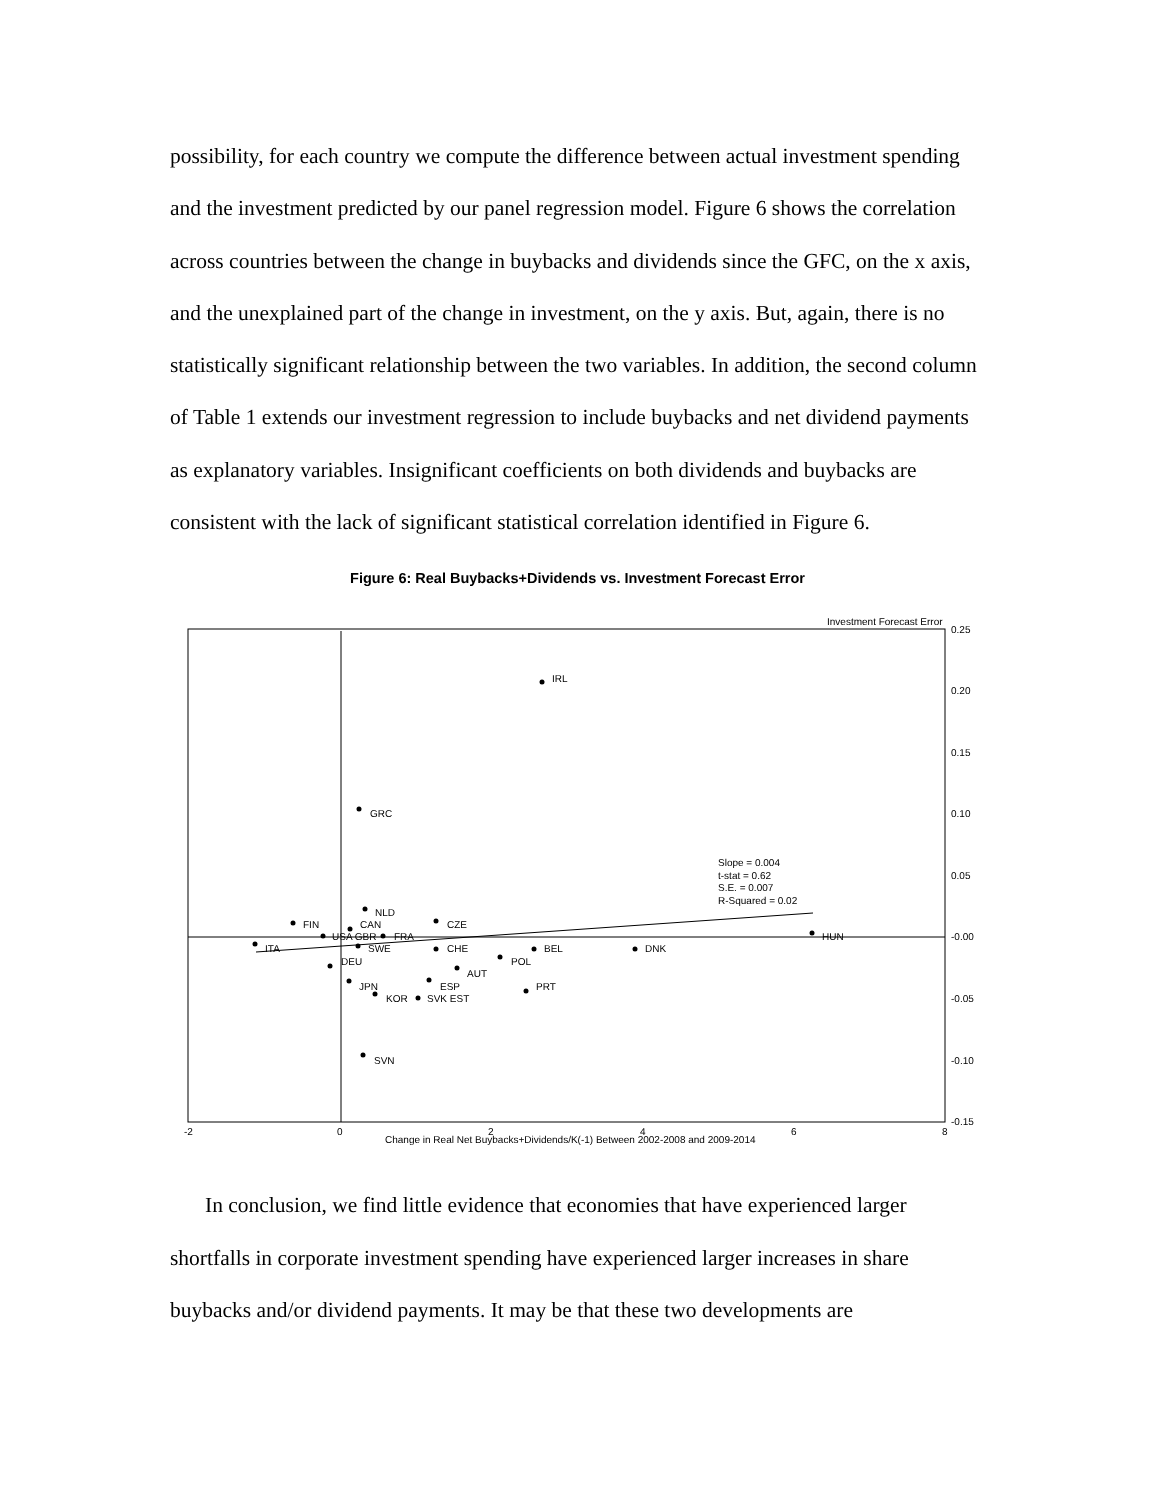possibility, for each country we compute the difference between actual investment spending and the investment predicted by our panel regression model. Figure 6 shows the correlation across countries between the change in buybacks and dividends since the GFC, on the x axis, and the unexplained part of the change in investment, on the y axis. But, again, there is no statistically significant relationship between the two variables. In addition, the second column of Table 1 extends our investment regression to include buybacks and net dividend payments as explanatory variables. Insignificant coefficients on both dividends and buybacks are consistent with the lack of significant statistical correlation identified in Figure 6.
Figure 6: Real Buybacks+Dividends vs. Investment Forecast Error
IRL
GRC
NLD
FIN
CAN
CZE
USA GBR
FRA
ITA
SWE
CHE
BEL
DNK
HUN
POL
DEU
AUT
JPN
ESP
PRT
KOR
SVK EST
SVN
Slope = 0.004
t-stat = 0.62
S.E. = 0.007
R-Squared = 0.02
Investment Forecast Error
0.25
0.20
0.15
0.10
0.05
-0.00
-0.05
-0.10
-0.15
-2
0
2
4
6
8
Change in Real Net Buybacks+Dividends/K(-1) Between 2002-2008 and 2009-2014
In conclusion, we find little evidence that economies that have experienced larger shortfalls in corporate investment spending have experienced larger increases in share buybacks and/or dividend payments. It may be that these two developments are